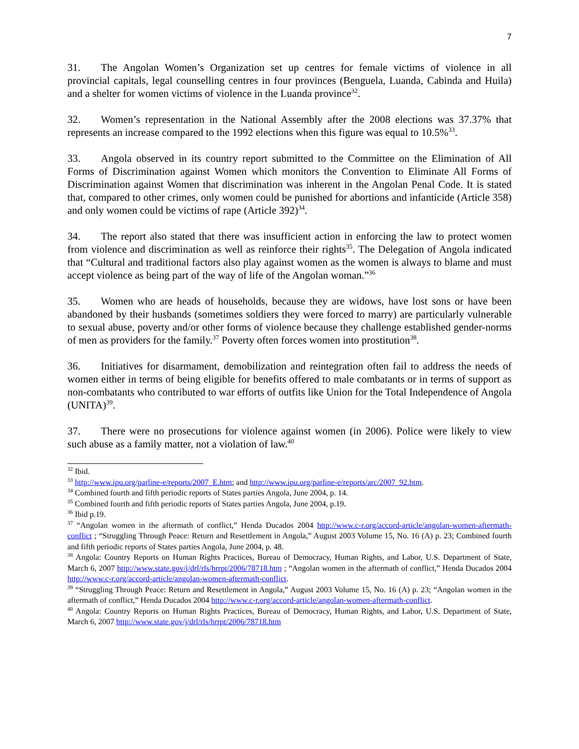7
31. The Angolan Women’s Organization set up centres for female victims of violence in all provincial capitals, legal counselling centres in four provinces (Benguela, Luanda, Cabinda and Huila) and a shelter for women victims of violence in the Luanda province<sup>32</sup>.
32. Women’s representation in the National Assembly after the 2008 elections was 37.37% that represents an increase compared to the 1992 elections when this figure was equal to 10.5%<sup>33</sup>.
33. Angola observed in its country report submitted to the Committee on the Elimination of All Forms of Discrimination against Women which monitors the Convention to Eliminate All Forms of Discrimination against Women that discrimination was inherent in the Angolan Penal Code. It is stated that, compared to other crimes, only women could be punished for abortions and infanticide (Article 358) and only women could be victims of rape (Article 392)<sup>34</sup>.
34. The report also stated that there was insufficient action in enforcing the law to protect women from violence and discrimination as well as reinforce their rights<sup>35</sup>. The Delegation of Angola indicated that “Cultural and traditional factors also play against women as the women is always to blame and must accept violence as being part of the way of life of the Angolan woman.”<sup>36</sup>
35. Women who are heads of households, because they are widows, have lost sons or have been abandoned by their husbands (sometimes soldiers they were forced to marry) are particularly vulnerable to sexual abuse, poverty and/or other forms of violence because they challenge established gender-norms of men as providers for the family.<sup>37</sup> Poverty often forces women into prostitution<sup>38</sup>.
36. Initiatives for disarmament, demobilization and reintegration often fail to address the needs of women either in terms of being eligible for benefits offered to male combatants or in terms of support as non-combatants who contributed to war efforts of outfits like Union for the Total Independence of Angola (UNITA)<sup>39</sup>.
37. There were no prosecutions for violence against women (in 2006). Police were likely to view such abuse as a family matter, not a violation of law.<sup>40</sup>
<sup>32</sup> Ibid.
<sup>33</sup> http://www.ipu.org/parline-e/reports/2007_E.htm; and http://www.ipu.org/parline-e/reports/arc/2007_92.htm.
<sup>34</sup> Combined fourth and fifth periodic reports of States parties Angola, June 2004, p. 14.
<sup>35</sup> Combined fourth and fifth periodic reports of States parties Angola, June 2004, p.19.
<sup>36</sup> Ibid p.19.
<sup>37</sup> “Angolan women in the aftermath of conflict,” Henda Ducados 2004 http://www.c-r.org/accord-article/angolan-women-aftermath-conflict ; “Struggling Through Peace: Return and Resettlement in Angola,” August 2003 Volume 15, No. 16 (A) p. 23; Combined fourth and fifth periodic reports of States parties Angola, June 2004, p. 48.
<sup>38</sup> Angola: Country Reports on Human Rights Practices, Bureau of Democracy, Human Rights, and Labor, U.S. Department of State, March 6, 2007 http://www.state.gov/j/drl/rls/hrrpt/2006/78718.htm ; “Angolan women in the aftermath of conflict,” Henda Ducados 2004 http://www.c-r.org/accord-article/angolan-women-aftermath-conflict.
<sup>39</sup> “Struggling Through Peace: Return and Resettlement in Angola,” August 2003 Volume 15, No. 16 (A) p. 23; “Angolan women in the aftermath of conflict,” Henda Ducados 2004 http://www.c-r.org/accord-article/angolan-women-aftermath-conflict.
<sup>40</sup> Angola: Country Reports on Human Rights Practices, Bureau of Democracy, Human Rights, and Labor, U.S. Department of State, March 6, 2007 http://www.state.gov/j/drl/rls/hrrpt/2006/78718.htm